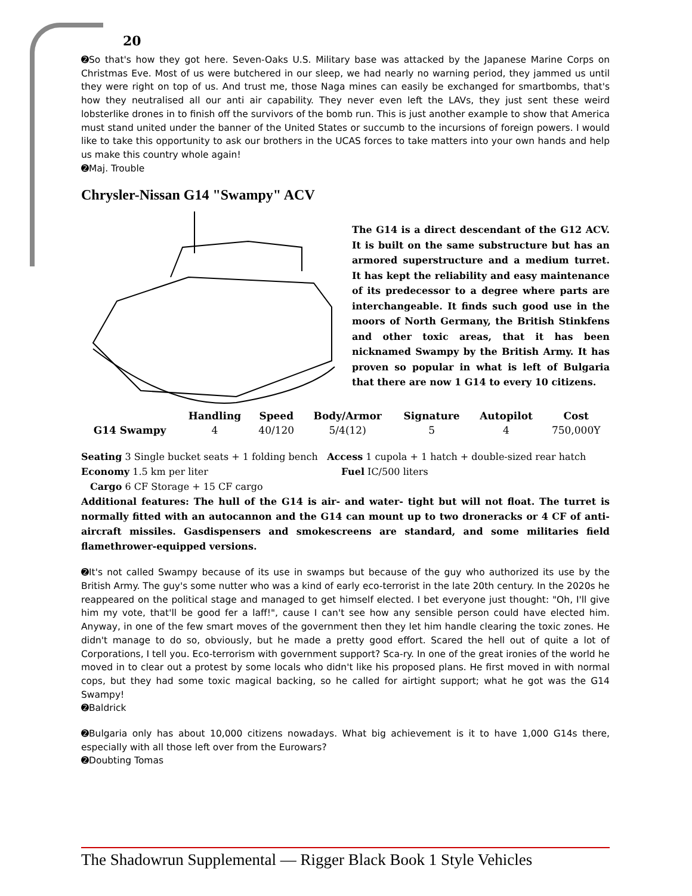20
➋So that's how they got here. Seven-Oaks U.S. Military base was attacked by the Japanese Marine Corps on Christmas Eve. Most of us were butchered in our sleep, we had nearly no warning period, they jammed us until they were right on top of us. And trust me, those Naga mines can easily be exchanged for smartbombs, that's how they neutralised all our anti air capability. They never even left the LAVs, they just sent these weird lobsterlike drones in to finish off the survivors of the bomb run. This is just another example to show that America must stand united under the banner of the United States or succumb to the incursions of foreign powers. I would like to take this opportunity to ask our brothers in the UCAS forces to take matters into your own hands and help us make this country whole again!
➋Maj. Trouble
Chrysler-Nissan G14 "Swampy" ACV
The G14 is a direct descendant of the G12 ACV. It is built on the same substructure but has an armored superstructure and a medium turret. It has kept the reliability and easy maintenance of its predecessor to a degree where parts are interchangeable. It finds such good use in the moors of North Germany, the British Stinkfens and other toxic areas, that it has been nicknamed Swampy by the British Army. It has proven so popular in what is left of Bulgaria that there are now 1 G14 to every 10 citizens.
| | Handling | Speed | Body/Armor | Signature | Autopilot | Cost |
| --- | --- | --- | --- | --- | --- | --- |
| G14 Swampy | 4 | 40/120 | 5/4(12) | 5 | 4 | 750,000Y |
Seating 3 Single bucket seats + 1 folding bench Access 1 cupola + 1 hatch + double-sized rear hatch
Economy 1.5 km per liter Fuel IC/500 liters
Cargo 6 CF Storage + 15 CF cargo
Additional features: The hull of the G14 is air- and water- tight but will not float. The turret is normally fitted with an autocannon and the G14 can mount up to two droneracks or 4 CF of anti-aircraft missiles. Gasdispensers and smokescreens are standard, and some militaries field flamethrower-equipped versions.
➋It's not called Swampy because of its use in swamps but because of the guy who authorized its use by the British Army. The guy's some nutter who was a kind of early eco-terrorist in the late 20th century. In the 2020s he reappeared on the political stage and managed to get himself elected. I bet everyone just thought: "Oh, I'll give him my vote, that'll be good fer a laff!", cause I can't see how any sensible person could have elected him. Anyway, in one of the few smart moves of the government then they let him handle clearing the toxic zones. He didn't manage to do so, obviously, but he made a pretty good effort. Scared the hell out of quite a lot of Corporations, I tell you. Eco-terrorism with government support? Sca-ry. In one of the great ironies of the world he moved in to clear out a protest by some locals who didn't like his proposed plans. He first moved in with normal cops, but they had some toxic magical backing, so he called for airtight support; what he got was the G14 Swampy!
➋Baldrick
➋Bulgaria only has about 10,000 citizens nowadays. What big achievement is it to have 1,000 G14s there, especially with all those left over from the Eurowars?
➋Doubting Tomas
The Shadowrun Supplemental — Rigger Black Book 1 Style Vehicles